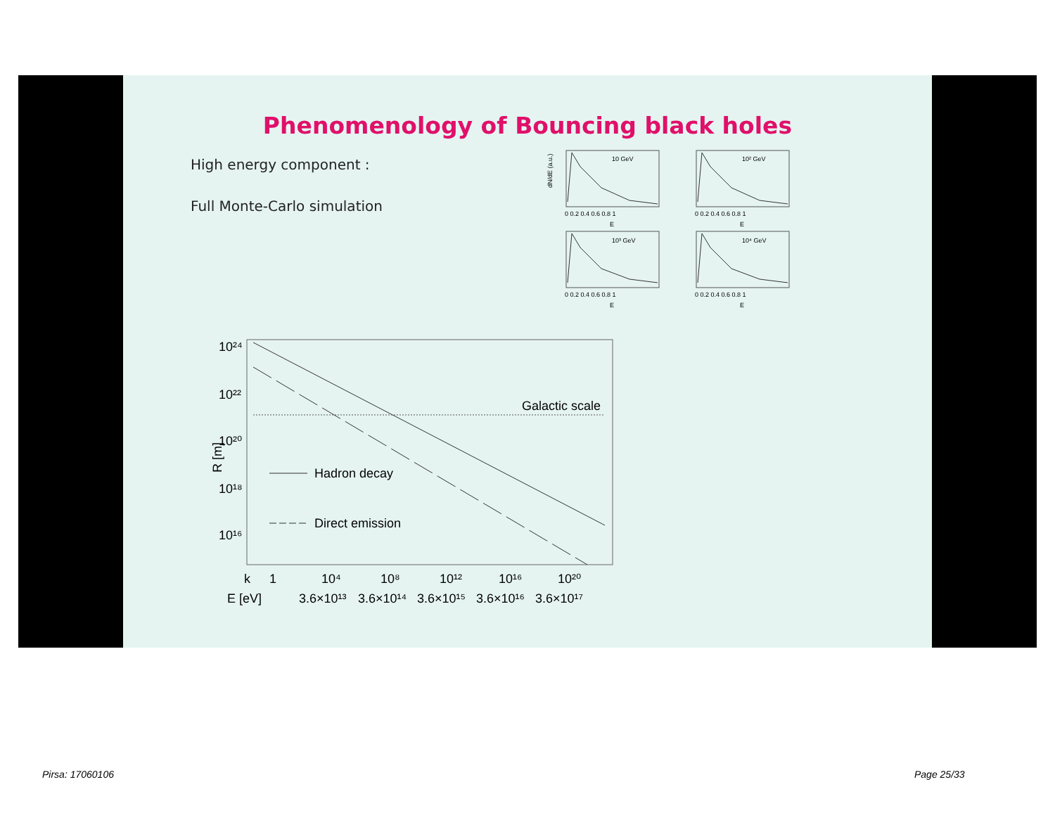Phenomenology of Bouncing black holes
High energy component :
Full Monte-Carlo simulation
10 GeV
0 0.2 0.4 0.6 0.8 1
E
dN/dE (a.u.)
10² GeV
0 0.2 0.4 0.6 0.8 1
E
10³ GeV
0 0.2 0.4 0.6 0.8 1
E
10⁴ GeV
0 0.2 0.4 0.6 0.8 1
E
10²⁴
10²²
10²⁰
10¹⁸
10¹⁶
R [m]
Galactic scale
Hadron decay
Direct emission
k
1
10⁴
10⁸
10¹²
10¹⁶
10²⁰
E [eV]
3.6×10¹³
3.6×10¹⁴
3.6×10¹⁵
3.6×10¹⁶
3.6×10¹⁷
Pirsa: 17060106 Page 25/33